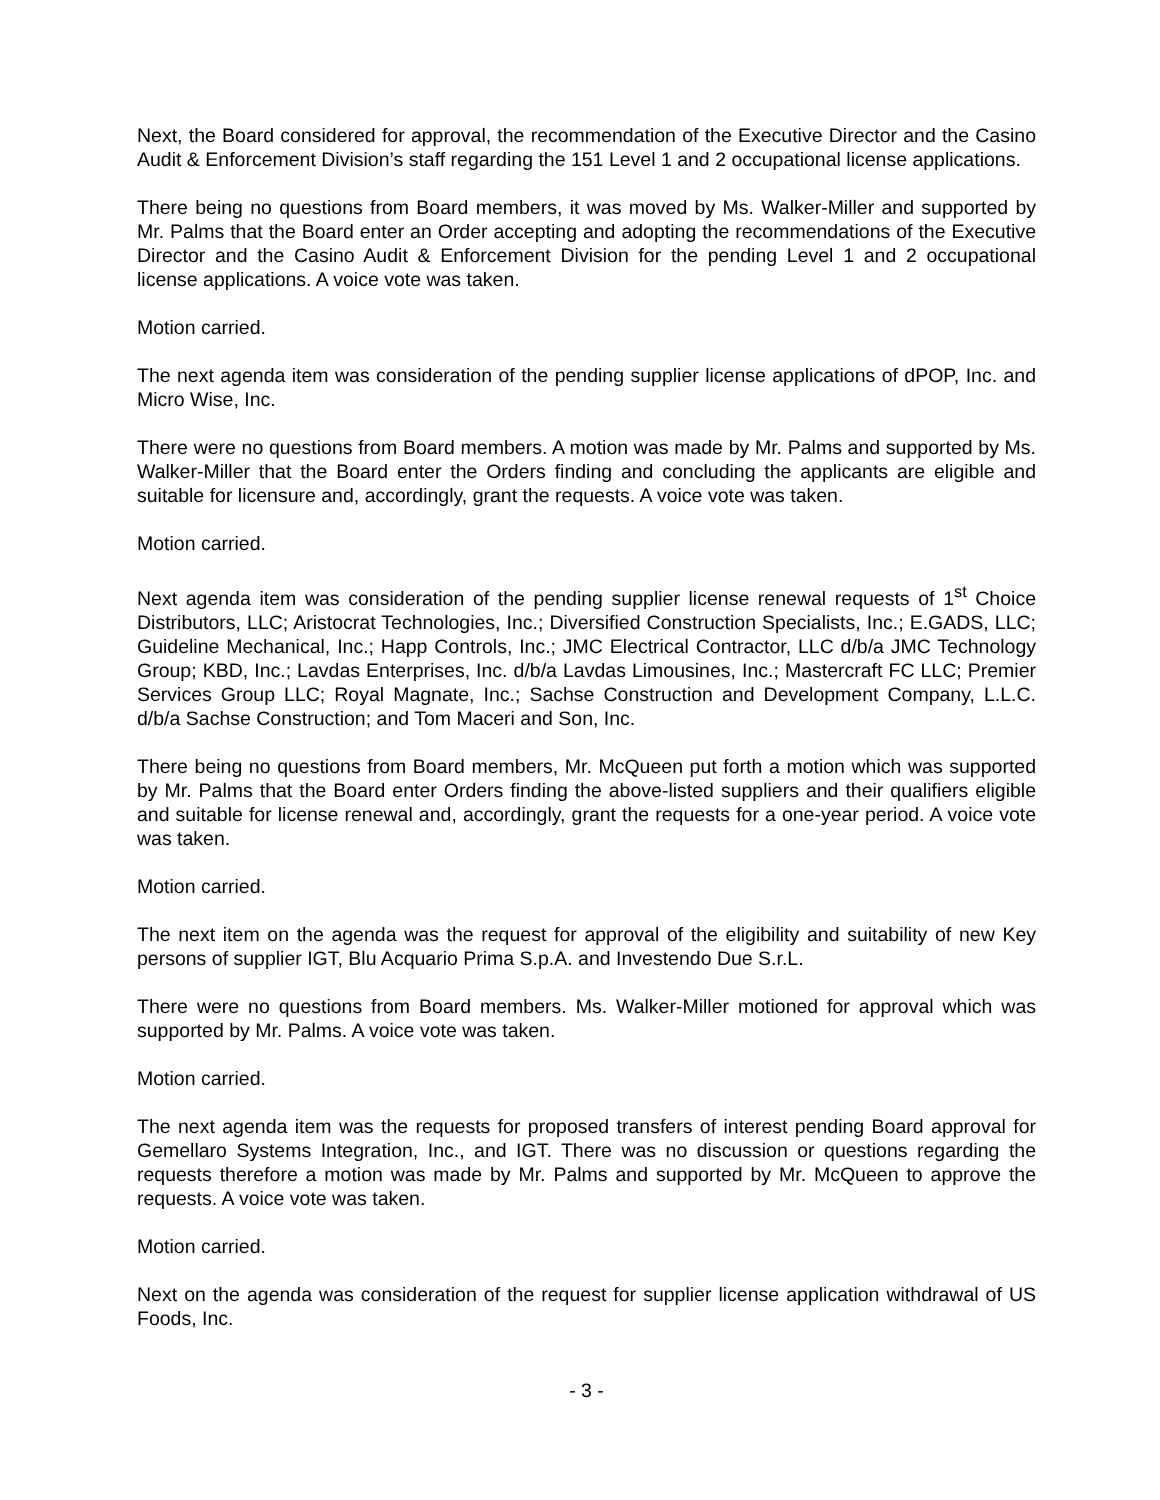Next, the Board considered for approval, the recommendation of the Executive Director and the Casino Audit & Enforcement Division’s staff regarding the 151 Level 1 and 2 occupational license applications.
There being no questions from Board members, it was moved by Ms. Walker-Miller and supported by Mr. Palms that the Board enter an Order accepting and adopting the recommendations of the Executive Director and the Casino Audit & Enforcement Division for the pending Level 1 and 2 occupational license applications. A voice vote was taken.
Motion carried.
The next agenda item was consideration of the pending supplier license applications of dPOP, Inc. and Micro Wise, Inc.
There were no questions from Board members. A motion was made by Mr. Palms and supported by Ms. Walker-Miller that the Board enter the Orders finding and concluding the applicants are eligible and suitable for licensure and, accordingly, grant the requests. A voice vote was taken.
Motion carried.
Next agenda item was consideration of the pending supplier license renewal requests of 1<sup>st</sup> Choice Distributors, LLC; Aristocrat Technologies, Inc.; Diversified Construction Specialists, Inc.; E.GADS, LLC; Guideline Mechanical, Inc.; Happ Controls, Inc.; JMC Electrical Contractor, LLC d/b/a JMC Technology Group; KBD, Inc.; Lavdas Enterprises, Inc. d/b/a Lavdas Limousines, Inc.; Mastercraft FC LLC; Premier Services Group LLC; Royal Magnate, Inc.; Sachse Construction and Development Company, L.L.C. d/b/a Sachse Construction; and Tom Maceri and Son, Inc.
There being no questions from Board members, Mr. McQueen put forth a motion which was supported by Mr. Palms that the Board enter Orders finding the above-listed suppliers and their qualifiers eligible and suitable for license renewal and, accordingly, grant the requests for a one-year period. A voice vote was taken.
Motion carried.
The next item on the agenda was the request for approval of the eligibility and suitability of new Key persons of supplier IGT, Blu Acquario Prima S.p.A. and Investendo Due S.r.L.
There were no questions from Board members. Ms. Walker-Miller motioned for approval which was supported by Mr. Palms. A voice vote was taken.
Motion carried.
The next agenda item was the requests for proposed transfers of interest pending Board approval for Gemellaro Systems Integration, Inc., and IGT. There was no discussion or questions regarding the requests therefore a motion was made by Mr. Palms and supported by Mr. McQueen to approve the requests. A voice vote was taken.
Motion carried.
Next on the agenda was consideration of the request for supplier license application withdrawal of US Foods, Inc.
- 3 -